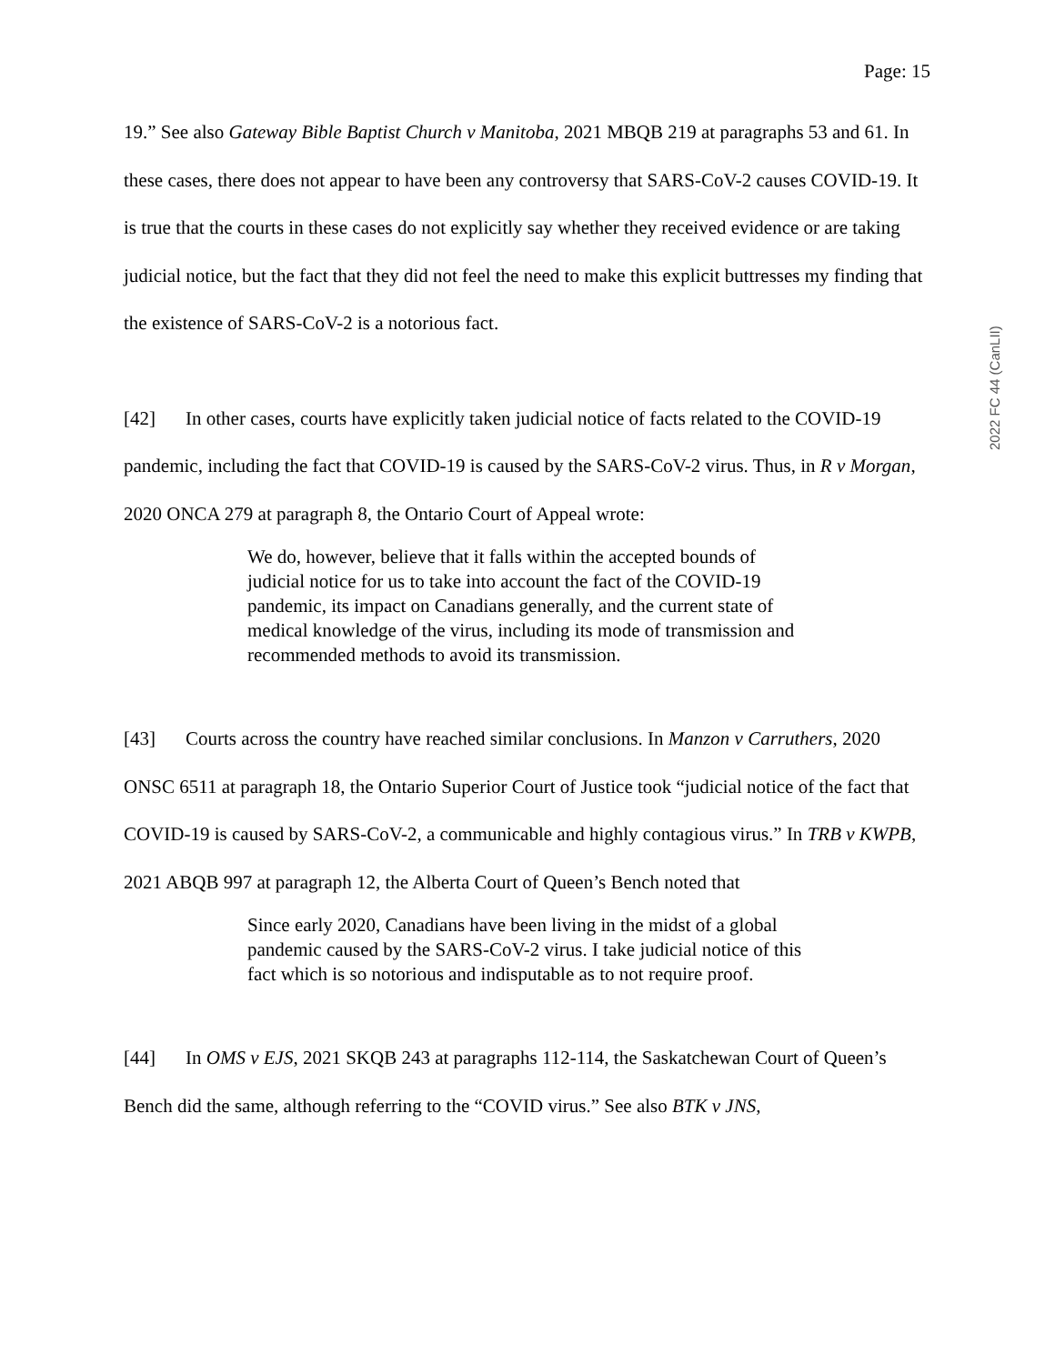Page: 15
19.” See also Gateway Bible Baptist Church v Manitoba, 2021 MBQB 219 at paragraphs 53 and 61. In these cases, there does not appear to have been any controversy that SARS-CoV-2 causes COVID-19. It is true that the courts in these cases do not explicitly say whether they received evidence or are taking judicial notice, but the fact that they did not feel the need to make this explicit buttresses my finding that the existence of SARS-CoV-2 is a notorious fact.
[42] In other cases, courts have explicitly taken judicial notice of facts related to the COVID-19 pandemic, including the fact that COVID-19 is caused by the SARS-CoV-2 virus. Thus, in R v Morgan, 2020 ONCA 279 at paragraph 8, the Ontario Court of Appeal wrote:
We do, however, believe that it falls within the accepted bounds of judicial notice for us to take into account the fact of the COVID-19 pandemic, its impact on Canadians generally, and the current state of medical knowledge of the virus, including its mode of transmission and recommended methods to avoid its transmission.
[43] Courts across the country have reached similar conclusions. In Manzon v Carruthers, 2020 ONSC 6511 at paragraph 18, the Ontario Superior Court of Justice took “judicial notice of the fact that COVID-19 is caused by SARS-CoV-2, a communicable and highly contagious virus.” In TRB v KWPB, 2021 ABQB 997 at paragraph 12, the Alberta Court of Queen’s Bench noted that
Since early 2020, Canadians have been living in the midst of a global pandemic caused by the SARS-CoV-2 virus. I take judicial notice of this fact which is so notorious and indisputable as to not require proof.
[44] In OMS v EJS, 2021 SKQB 243 at paragraphs 112-114, the Saskatchewan Court of Queen’s Bench did the same, although referring to the “COVID virus.” See also BTK v JNS,
2022 FC 44 (CanLII)